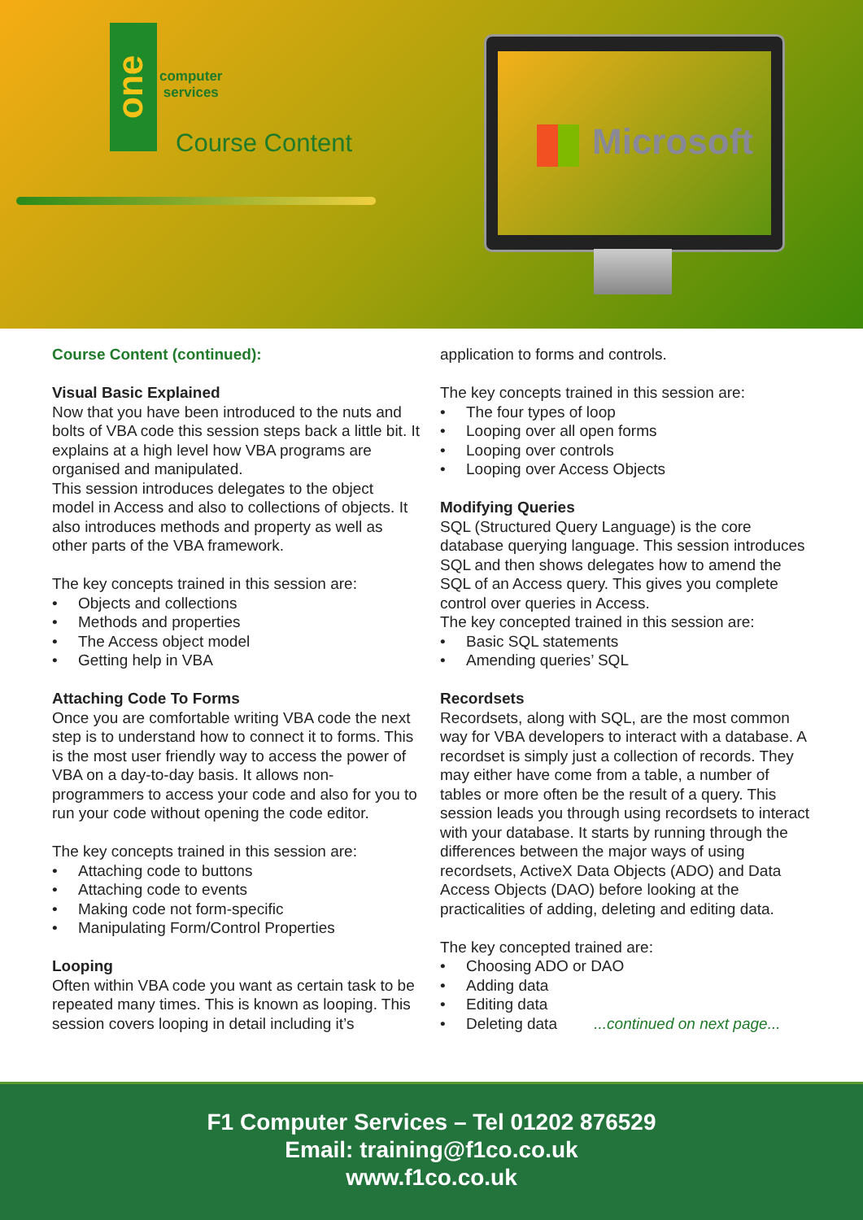one
computer
services
Course Content
Microsoft
Course Content (continued):
Visual Basic Explained
Now that you have been introduced to the nuts and bolts of VBA code this session steps back a little bit. It explains at a high level how VBA programs are organised and manipulated.
This session introduces delegates to the object model in Access and also to collections of objects. It also introduces methods and property as well as other parts of the VBA framework.
The key concepts trained in this session are:
• Objects and collections
• Methods and properties
• The Access object model
• Getting help in VBA
Attaching Code To Forms
Once you are comfortable writing VBA code the next step is to understand how to connect it to forms. This is the most user friendly way to access the power of VBA on a day-to-day basis. It allows non-programmers to access your code and also for you to run your code without opening the code editor.
The key concepts trained in this session are:
• Attaching code to buttons
• Attaching code to events
• Making code not form-specific
• Manipulating Form/Control Properties
Looping
Often within VBA code you want as certain task to be repeated many times. This is known as looping. This session covers looping in detail including it’s
application to forms and controls.
The key concepts trained in this session are:
• The four types of loop
• Looping over all open forms
• Looping over controls
• Looping over Access Objects
Modifying Queries
SQL (Structured Query Language) is the core database querying language. This session introduces SQL and then shows delegates how to amend the SQL of an Access query. This gives you complete control over queries in Access.
The key concepted trained in this session are:
• Basic SQL statements
• Amending queries’ SQL
Recordsets
Recordsets, along with SQL, are the most common way for VBA developers to interact with a database. A recordset is simply just a collection of records. They may either have come from a table, a number of tables or more often be the result of a query. This session leads you through using recordsets to interact with your database. It starts by running through the differences between the major ways of using recordsets, ActiveX Data Objects (ADO) and Data Access Objects (DAO) before looking at the practicalities of adding, deleting and editing data.
The key concepted trained are:
• Choosing ADO or DAO
• Adding data
• Editing data
• Deleting data ...continued on next page...
F1 Computer Services – Tel 01202 876529
Email: training@f1co.co.uk
www.f1co.co.uk